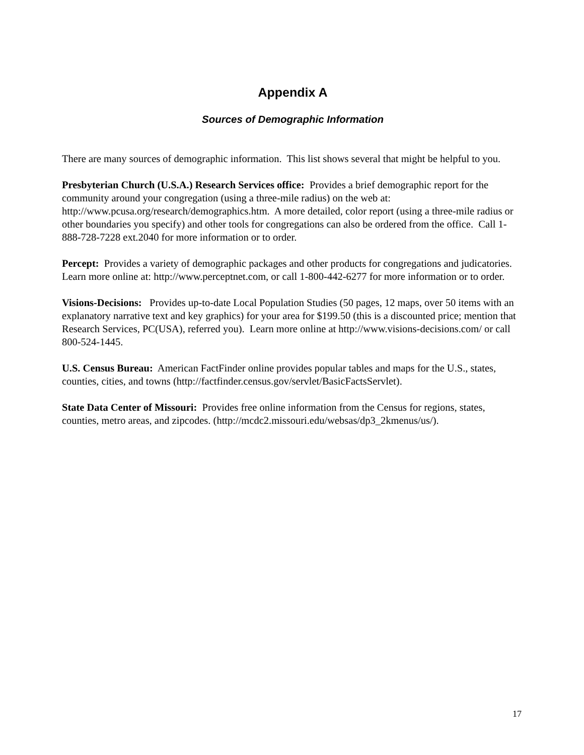Appendix A
Sources of Demographic Information
There are many sources of demographic information. This list shows several that might be helpful to you.
Presbyterian Church (U.S.A.) Research Services office: Provides a brief demographic report for the community around your congregation (using a three-mile radius) on the web at: http://www.pcusa.org/research/demographics.htm. A more detailed, color report (using a three-mile radius or other boundaries you specify) and other tools for congregations can also be ordered from the office. Call 1-888-728-7228 ext.2040 for more information or to order.
Percept: Provides a variety of demographic packages and other products for congregations and judicatories. Learn more online at: http://www.perceptnet.com, or call 1-800-442-6277 for more information or to order.
Visions-Decisions: Provides up-to-date Local Population Studies (50 pages, 12 maps, over 50 items with an explanatory narrative text and key graphics) for your area for $199.50 (this is a discounted price; mention that Research Services, PC(USA), referred you). Learn more online at http://www.visions-decisions.com/ or call 800-524-1445.
U.S. Census Bureau: American FactFinder online provides popular tables and maps for the U.S., states, counties, cities, and towns (http://factfinder.census.gov/servlet/BasicFactsServlet).
State Data Center of Missouri: Provides free online information from the Census for regions, states, counties, metro areas, and zipcodes. (http://mcdc2.missouri.edu/websas/dp3_2kmenus/us/).
17